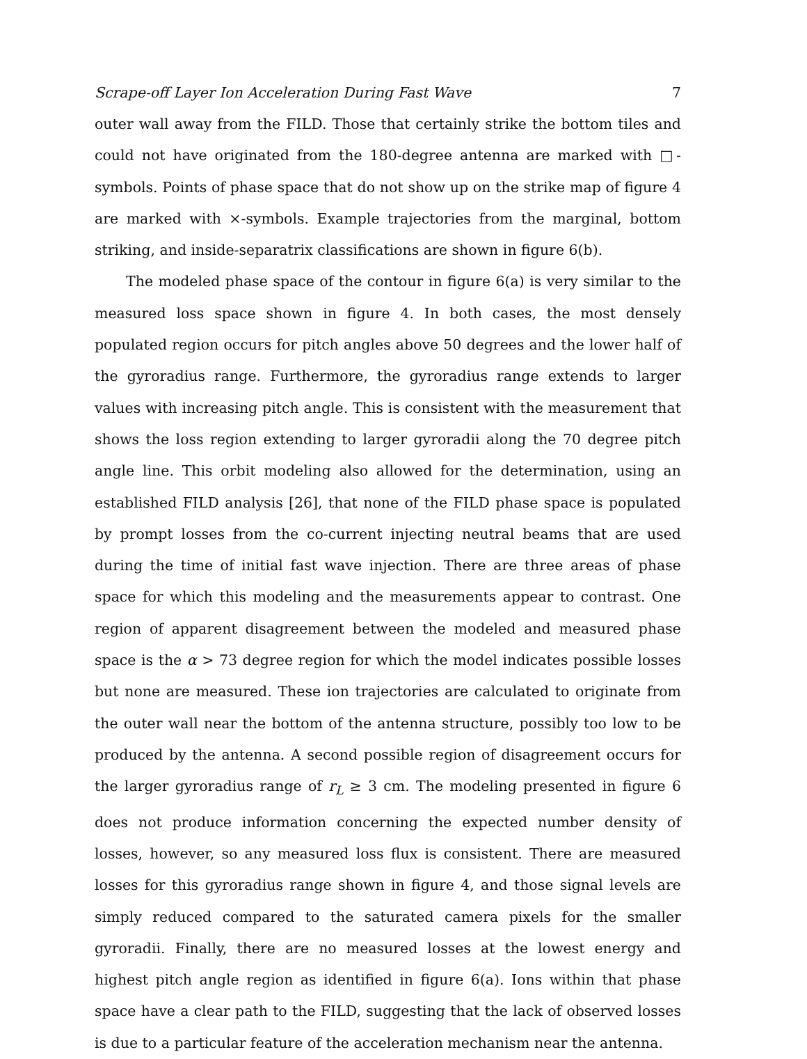Scrape-off Layer Ion Acceleration During Fast Wave 7
outer wall away from the FILD. Those that certainly strike the bottom tiles and could not have originated from the 180-degree antenna are marked with □-symbols. Points of phase space that do not show up on the strike map of figure 4 are marked with ×-symbols. Example trajectories from the marginal, bottom striking, and inside-separatrix classifications are shown in figure 6(b).
The modeled phase space of the contour in figure 6(a) is very similar to the measured loss space shown in figure 4. In both cases, the most densely populated region occurs for pitch angles above 50 degrees and the lower half of the gyroradius range. Furthermore, the gyroradius range extends to larger values with increasing pitch angle. This is consistent with the measurement that shows the loss region extending to larger gyroradii along the 70 degree pitch angle line. This orbit modeling also allowed for the determination, using an established FILD analysis [26], that none of the FILD phase space is populated by prompt losses from the co-current injecting neutral beams that are used during the time of initial fast wave injection. There are three areas of phase space for which this modeling and the measurements appear to contrast. One region of apparent disagreement between the modeled and measured phase space is the α > 73 degree region for which the model indicates possible losses but none are measured. These ion trajectories are calculated to originate from the outer wall near the bottom of the antenna structure, possibly too low to be produced by the antenna. A second possible region of disagreement occurs for the larger gyroradius range of r<sub>L</sub> ≥ 3 cm. The modeling presented in figure 6 does not produce information concerning the expected number density of losses, however, so any measured loss flux is consistent. There are measured losses for this gyroradius range shown in figure 4, and those signal levels are simply reduced compared to the saturated camera pixels for the smaller gyroradii. Finally, there are no measured losses at the lowest energy and highest pitch angle region as identified in figure 6(a). Ions within that phase space have a clear path to the FILD, suggesting that the lack of observed losses is due to a particular feature of the acceleration mechanism near the antenna.